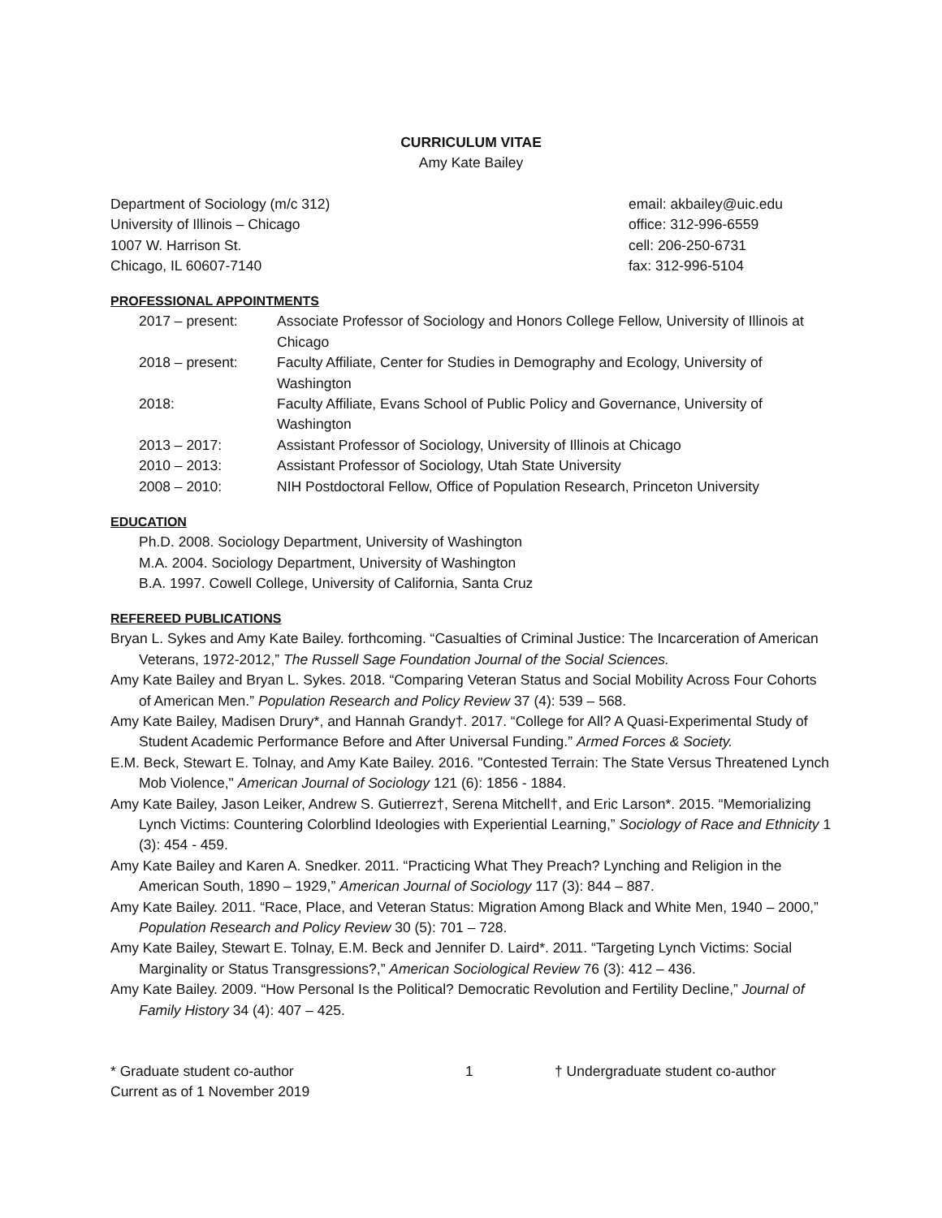CURRICULUM VITAE
Amy Kate Bailey
Department of Sociology (m/c 312)
University of Illinois – Chicago
1007 W. Harrison St.
Chicago, IL 60607-7140
email: akbailey@uic.edu
office: 312-996-6559
cell: 206-250-6731
fax: 312-996-5104
PROFESSIONAL APPOINTMENTS
2017 – present: Associate Professor of Sociology and Honors College Fellow, University of Illinois at Chicago
2018 – present: Faculty Affiliate, Center for Studies in Demography and Ecology, University of Washington
2018: Faculty Affiliate, Evans School of Public Policy and Governance, University of Washington
2013 – 2017: Assistant Professor of Sociology, University of Illinois at Chicago
2010 – 2013: Assistant Professor of Sociology, Utah State University
2008 – 2010: NIH Postdoctoral Fellow, Office of Population Research, Princeton University
EDUCATION
Ph.D. 2008. Sociology Department, University of Washington
M.A. 2004. Sociology Department, University of Washington
B.A. 1997. Cowell College, University of California, Santa Cruz
REFEREED PUBLICATIONS
Bryan L. Sykes and Amy Kate Bailey. forthcoming. “Casualties of Criminal Justice: The Incarceration of American Veterans, 1972-2012,” The Russell Sage Foundation Journal of the Social Sciences.
Amy Kate Bailey and Bryan L. Sykes. 2018. “Comparing Veteran Status and Social Mobility Across Four Cohorts of American Men.” Population Research and Policy Review 37 (4): 539 – 568.
Amy Kate Bailey, Madisen Drury*, and Hannah Grandy†. 2017. “College for All? A Quasi-Experimental Study of Student Academic Performance Before and After Universal Funding.” Armed Forces & Society.
E.M. Beck, Stewart E. Tolnay, and Amy Kate Bailey. 2016. "Contested Terrain: The State Versus Threatened Lynch Mob Violence," American Journal of Sociology 121 (6): 1856 - 1884.
Amy Kate Bailey, Jason Leiker, Andrew S. Gutierrez†, Serena Mitchell†, and Eric Larson*. 2015. “Memorializing Lynch Victims: Countering Colorblind Ideologies with Experiential Learning,” Sociology of Race and Ethnicity 1 (3): 454 - 459.
Amy Kate Bailey and Karen A. Snedker. 2011. “Practicing What They Preach? Lynching and Religion in the American South, 1890 – 1929,” American Journal of Sociology 117 (3): 844 – 887.
Amy Kate Bailey. 2011. “Race, Place, and Veteran Status: Migration Among Black and White Men, 1940 – 2000,” Population Research and Policy Review 30 (5): 701 – 728.
Amy Kate Bailey, Stewart E. Tolnay, E.M. Beck and Jennifer D. Laird*. 2011. “Targeting Lynch Victims: Social Marginality or Status Transgressions?,” American Sociological Review 76 (3): 412 – 436.
Amy Kate Bailey. 2009. “How Personal Is the Political? Democratic Revolution and Fertility Decline,” Journal of Family History 34 (4): 407 – 425.
* Graduate student co-author 1 † Undergraduate student co-author
Current as of 1 November 2019